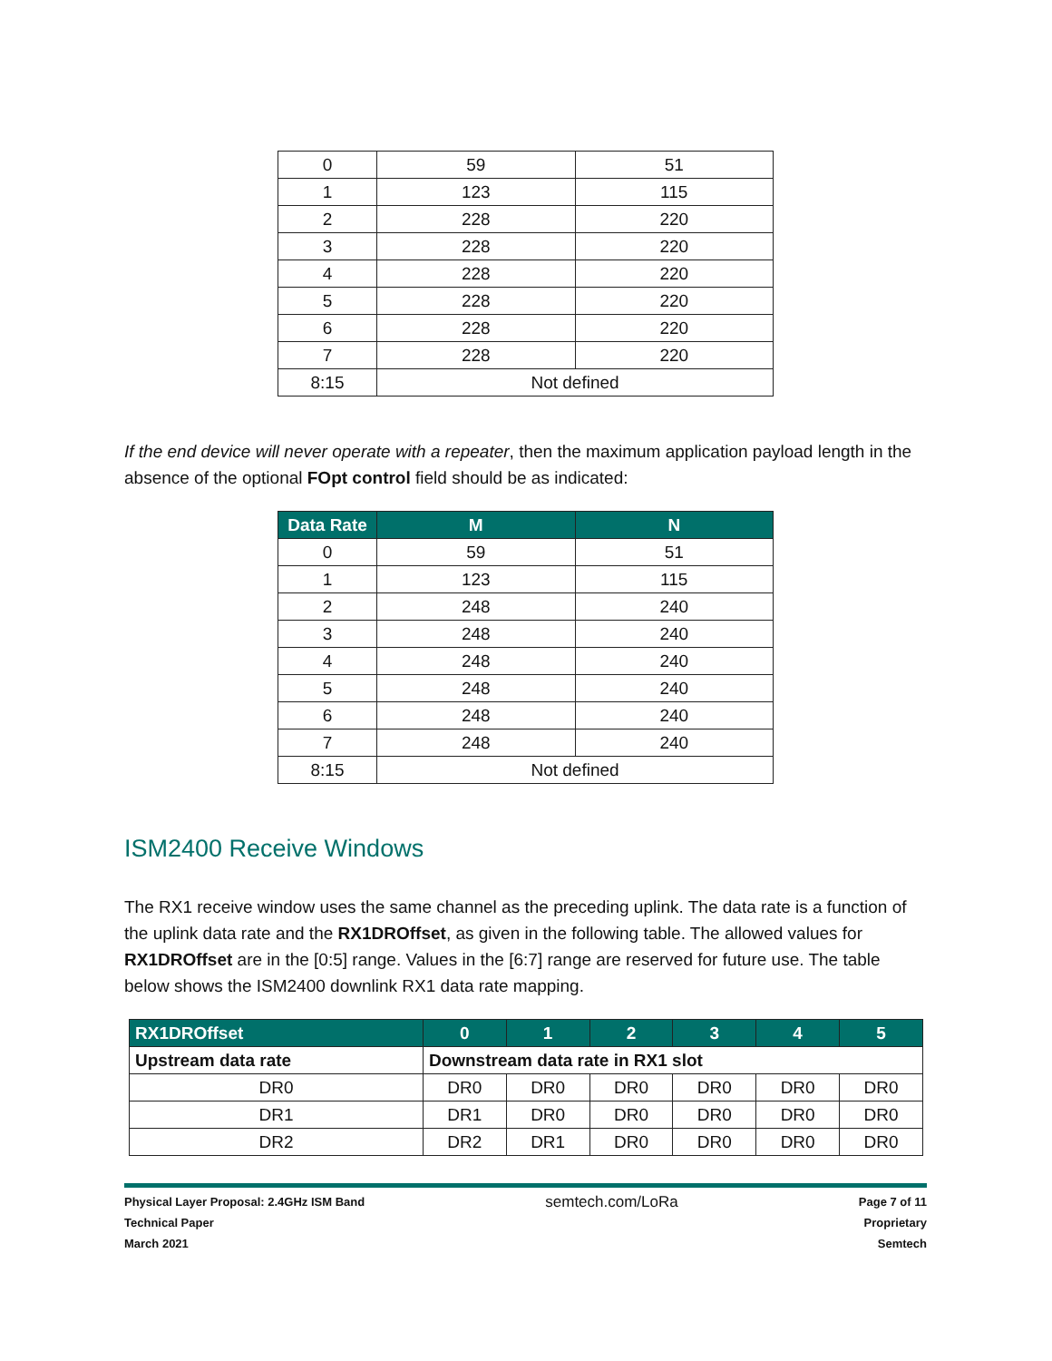| 0 | 59 | 51 |
| 1 | 123 | 115 |
| 2 | 228 | 220 |
| 3 | 228 | 220 |
| 4 | 228 | 220 |
| 5 | 228 | 220 |
| 6 | 228 | 220 |
| 7 | 228 | 220 |
| 8:15 | Not defined | |
If the end device will never operate with a repeater, then the maximum application payload length in the absence of the optional FOpt control field should be as indicated:
| Data Rate | M | N |
| --- | --- | --- |
| 0 | 59 | 51 |
| 1 | 123 | 115 |
| 2 | 248 | 240 |
| 3 | 248 | 240 |
| 4 | 248 | 240 |
| 5 | 248 | 240 |
| 6 | 248 | 240 |
| 7 | 248 | 240 |
| 8:15 | Not defined | |
ISM2400 Receive Windows
The RX1 receive window uses the same channel as the preceding uplink. The data rate is a function of the uplink data rate and the RX1DROffset, as given in the following table. The allowed values for RX1DROffset are in the [0:5] range. Values in the [6:7] range are reserved for future use. The table below shows the ISM2400 downlink RX1 data rate mapping.
| RX1DROffset | 0 | 1 | 2 | 3 | 4 | 5 |
| --- | --- | --- | --- | --- | --- | --- |
| Upstream data rate | Downstream data rate in RX1 slot | | | | | |
| DR0 | DR0 | DR0 | DR0 | DR0 | DR0 | DR0 |
| DR1 | DR1 | DR0 | DR0 | DR0 | DR0 | DR0 |
| DR2 | DR2 | DR1 | DR0 | DR0 | DR0 | DR0 |
Physical Layer Proposal: 2.4GHz ISM Band
Technical Paper
March 2021
semtech.com/LoRa
Page 7 of 11
Proprietary
Semtech